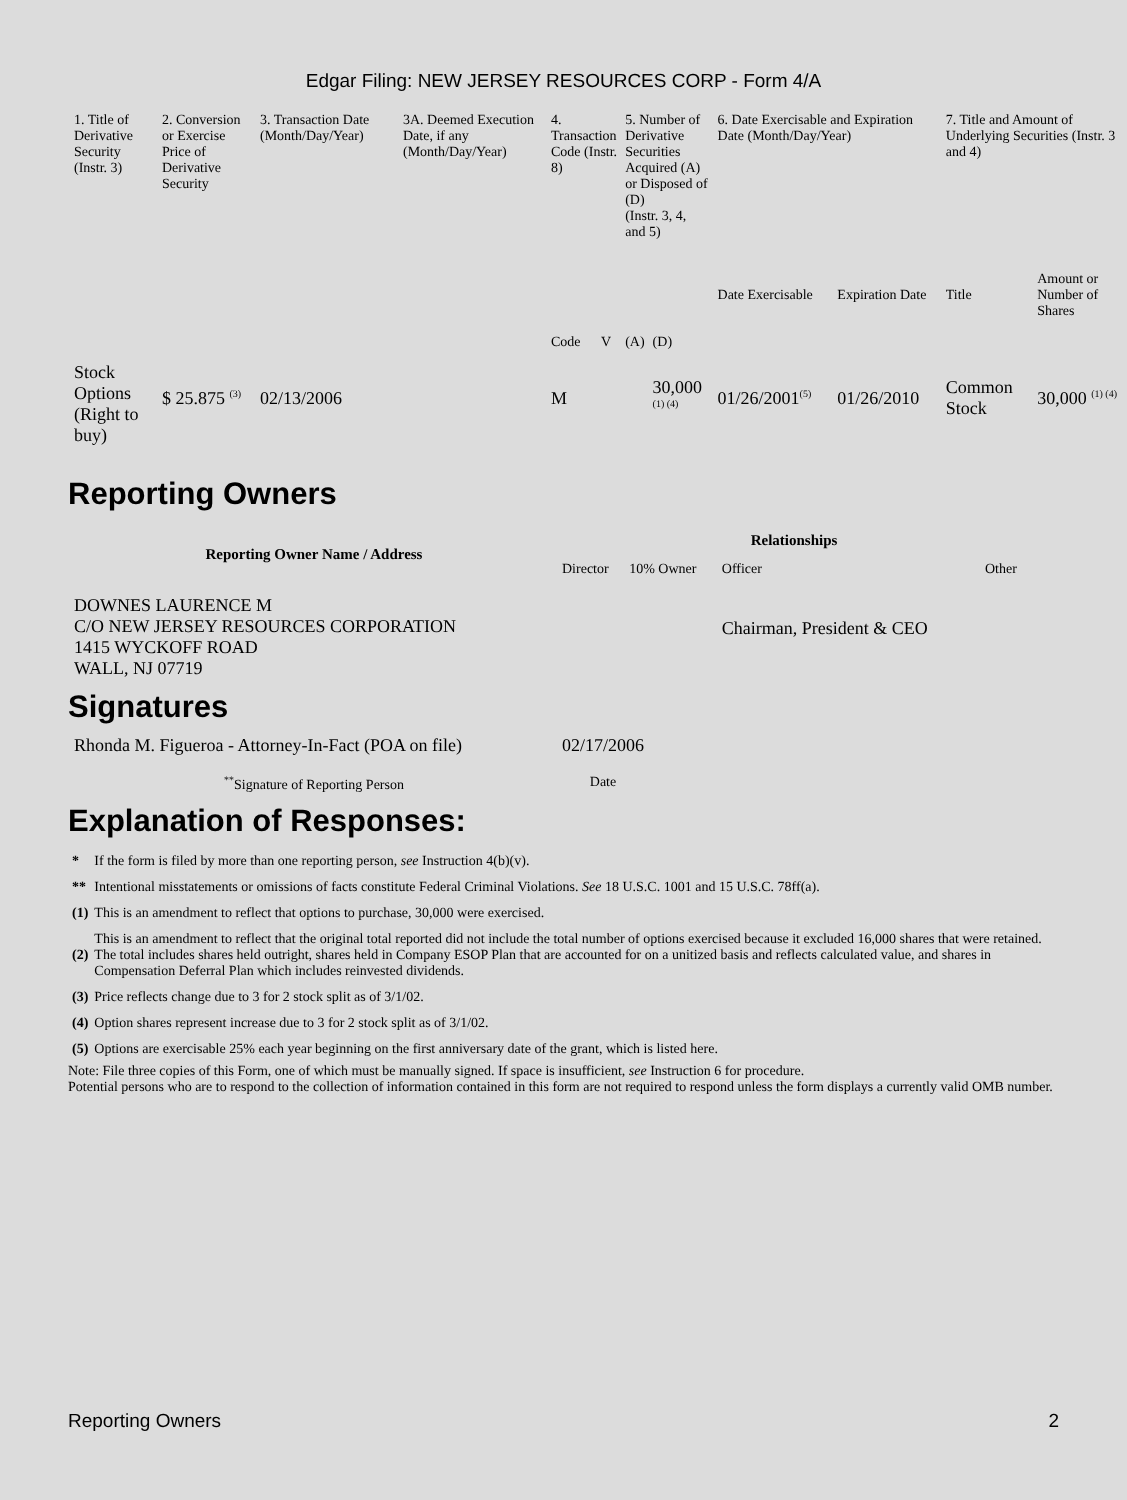Edgar Filing: NEW JERSEY RESOURCES CORP - Form 4/A
| 1. Title of Derivative Security (Instr. 3) | 2. Conversion or Exercise Price of Derivative Security | 3. Transaction Date (Month/Day/Year) | 3A. Deemed Execution Date, if any (Month/Day/Year) | 4. Transaction Code (Instr. 8) | | 5. Number of Derivative Securities Acquired (A) or Disposed of (D) (Instr. 3, 4, and 5) | | 6. Date Exercisable and Expiration Date (Month/Day/Year) | | 7. Title and Amount of Underlying Securities (Instr. 3 and 4) | |
| --- | --- | --- | --- | --- | --- | --- | --- | --- | --- | --- | --- |
| | | | | Code | V | (A) | (D) | Date Exercisable | Expiration Date | Title | Amount or Number of Shares |
| Stock Options (Right to buy) | $ 25.875 <sup>(3)</sup> | 02/13/2006 | | M | | | 30,000 <sup>(1) (4)</sup> | 01/26/2001<sup>(5)</sup> | 01/26/2010 | Common Stock | 30,000 <sup>(1) (4)</sup> |
Reporting Owners
| Reporting Owner Name / Address | Relationships | | | |
| --- | --- | --- | --- | --- |
| | Director | 10% Owner | Officer | Other |
| DOWNES LAURENCE M C/O NEW JERSEY RESOURCES CORPORATION 1415 WYCKOFF ROAD WALL, NJ 07719 | | | Chairman, President & CEO | |
Signatures
| Rhonda M. Figueroa - Attorney-In-Fact (POA on file) | 02/17/2006 |
| <sup>**</sup> Signature of Reporting Person | Date |
Explanation of Responses:
| * | If the form is filed by more than one reporting person, see Instruction 4(b)(v). |
| ** | Intentional misstatements or omissions of facts constitute Federal Criminal Violations. See 18 U.S.C. 1001 and 15 U.S.C. 78ff(a). |
| (1) | This is an amendment to reflect that options to purchase, 30,000 were exercised. |
| (2) | This is an amendment to reflect that the original total reported did not include the total number of options exercised because it excluded 16,000 shares that were retained. The total includes shares held outright, shares held in Company ESOP Plan that are accounted for on a unitized basis and reflects calculated value, and shares in Compensation Deferral Plan which includes reinvested dividends. |
| (3) | Price reflects change due to 3 for 2 stock split as of 3/1/02. |
| (4) | Option shares represent increase due to 3 for 2 stock split as of 3/1/02. |
| (5) | Options are exercisable 25% each year beginning on the first anniversary date of the grant, which is listed here. |
Note: File three copies of this Form, one of which must be manually signed. If space is insufficient, see Instruction 6 for procedure.
Potential persons who are to respond to the collection of information contained in this form are not required to respond unless the form displays a currently valid OMB number.
Reporting Owners 2